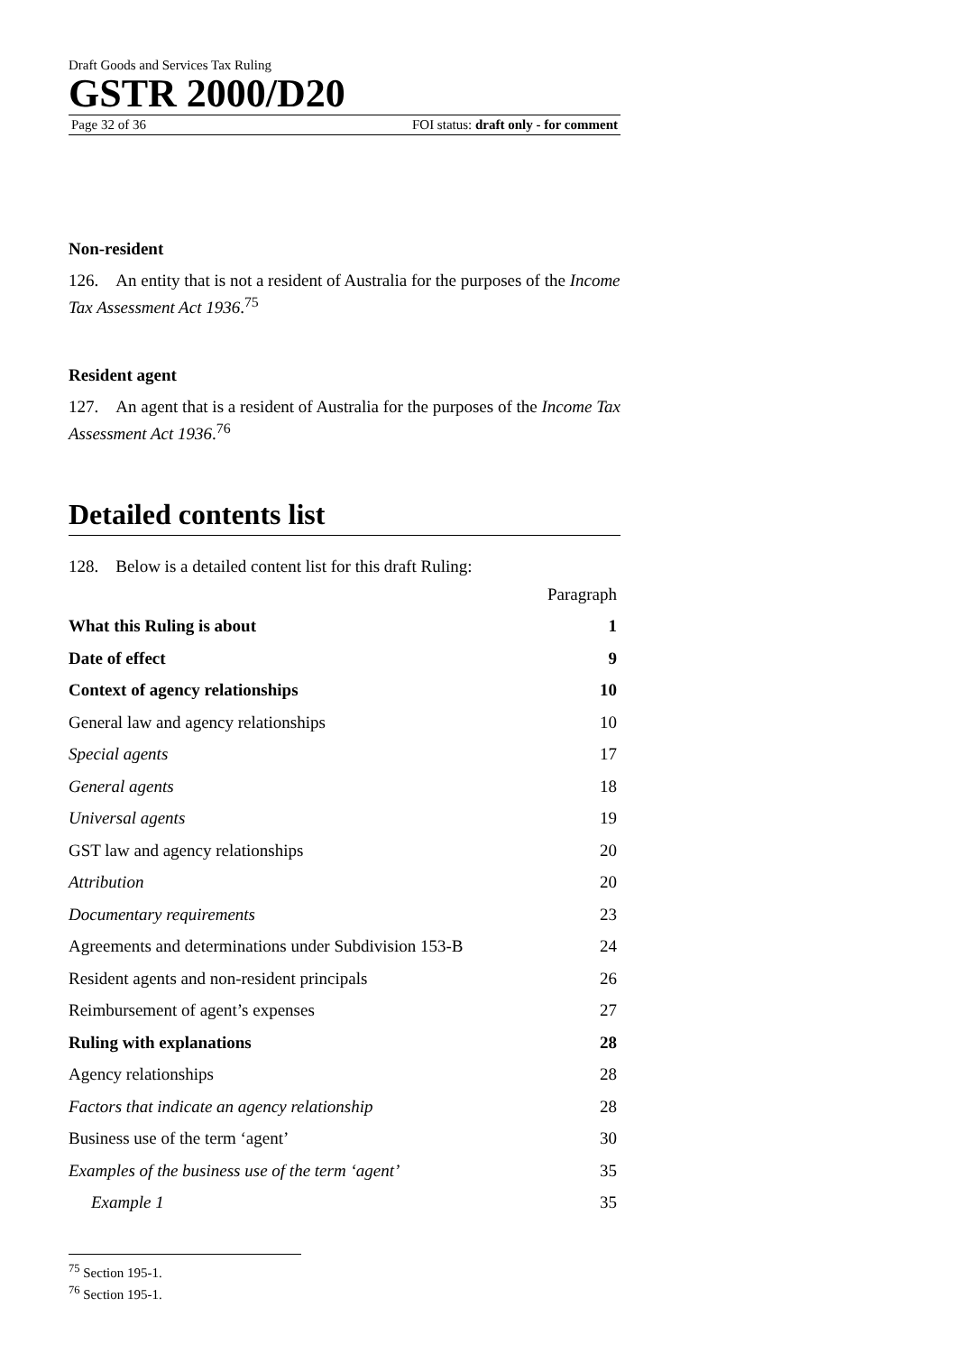Draft Goods and Services Tax Ruling
GSTR 2000/D20
Page 32 of 36 FOI status: draft only - for comment
Non-resident
126. An entity that is not a resident of Australia for the purposes of the Income Tax Assessment Act 1936.<sup>75</sup>
Resident agent
127. An agent that is a resident of Australia for the purposes of the Income Tax Assessment Act 1936.<sup>76</sup>
Detailed contents list
128. Below is a detailed content list for this draft Ruling:
| | Paragraph |
| What this Ruling is about | 1 |
| Date of effect | 9 |
| Context of agency relationships | 10 |
| General law and agency relationships | 10 |
| Special agents | 17 |
| General agents | 18 |
| Universal agents | 19 |
| GST law and agency relationships | 20 |
| Attribution | 20 |
| Documentary requirements | 23 |
| Agreements and determinations under Subdivision 153-B | 24 |
| Resident agents and non-resident principals | 26 |
| Reimbursement of agent’s expenses | 27 |
| Ruling with explanations | 28 |
| Agency relationships | 28 |
| Factors that indicate an agency relationship | 28 |
| Business use of the term ‘agent’ | 30 |
| Examples of the business use of the term ‘agent’ | 35 |
| Example 1 | 35 |
<sup>75</sup> Section 195-1.
<sup>76</sup> Section 195-1.